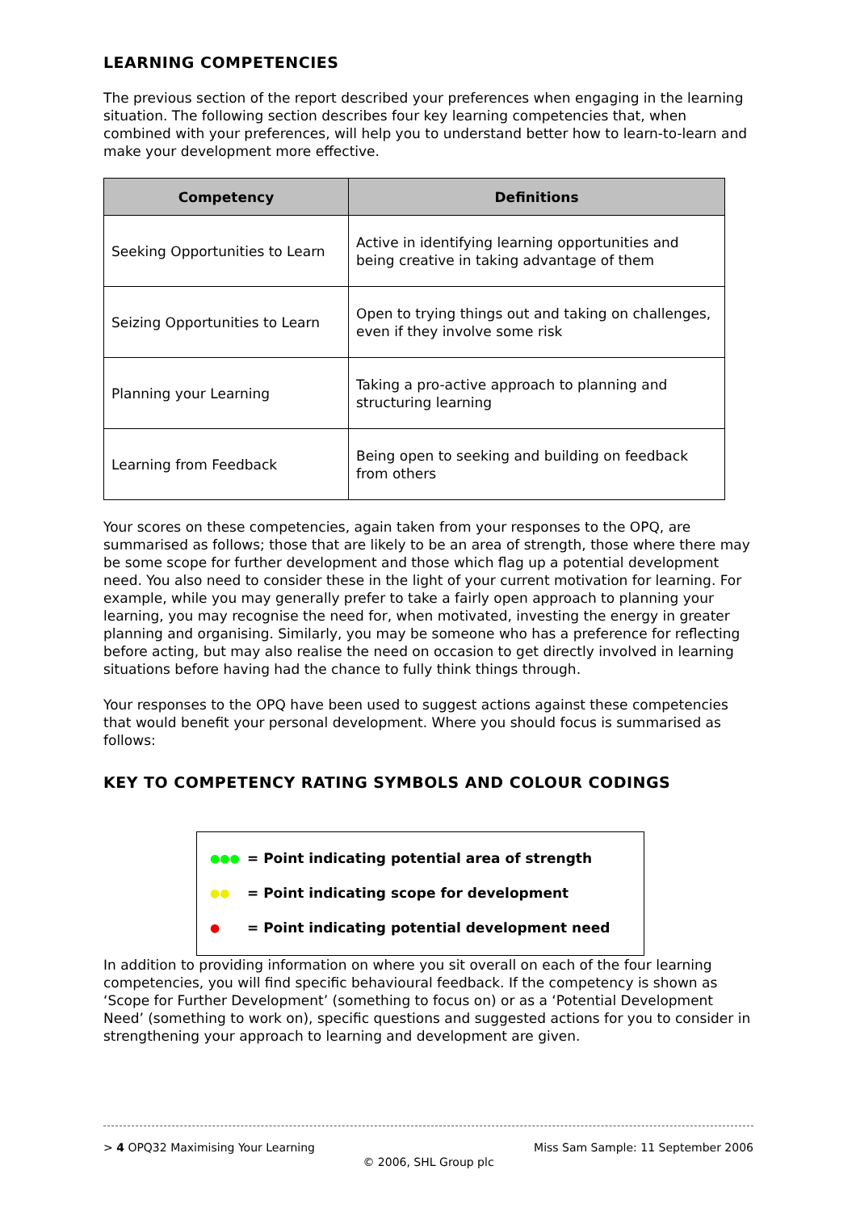LEARNING COMPETENCIES
The previous section of the report described your preferences when engaging in the learning situation. The following section describes four key learning competencies that, when combined with your preferences, will help you to understand better how to learn-to-learn and make your development more effective.
| Competency | Definitions |
| --- | --- |
| Seeking Opportunities to Learn | Active in identifying learning opportunities and being creative in taking advantage of them |
| Seizing Opportunities to Learn | Open to trying things out and taking on challenges, even if they involve some risk |
| Planning your Learning | Taking a pro-active approach to planning and structuring learning |
| Learning from Feedback | Being open to seeking and building on feedback from others |
Your scores on these competencies, again taken from your responses to the OPQ, are summarised as follows; those that are likely to be an area of strength, those where there may be some scope for further development and those which flag up a potential development need. You also need to consider these in the light of your current motivation for learning. For example, while you may generally prefer to take a fairly open approach to planning your learning, you may recognise the need for, when motivated, investing the energy in greater planning and organising. Similarly, you may be someone who has a preference for reflecting before acting, but may also realise the need on occasion to get directly involved in learning situations before having had the chance to fully think things through.
Your responses to the OPQ have been used to suggest actions against these competencies that would benefit your personal development. Where you should focus is summarised as follows:
KEY TO COMPETENCY RATING SYMBOLS AND COLOUR CODINGS
●●● = Point indicating potential area of strength
●● = Point indicating scope for development
● = Point indicating potential development need
In addition to providing information on where you sit overall on each of the four learning competencies, you will find specific behavioural feedback. If the competency is shown as ‘Scope for Further Development’ (something to focus on) or as a ‘Potential Development Need’ (something to work on), specific questions and suggested actions for you to consider in strengthening your approach to learning and development are given.
> 4 OPQ32 Maximising Your Learning Miss Sam Sample: 11 September 2006
© 2006, SHL Group plc